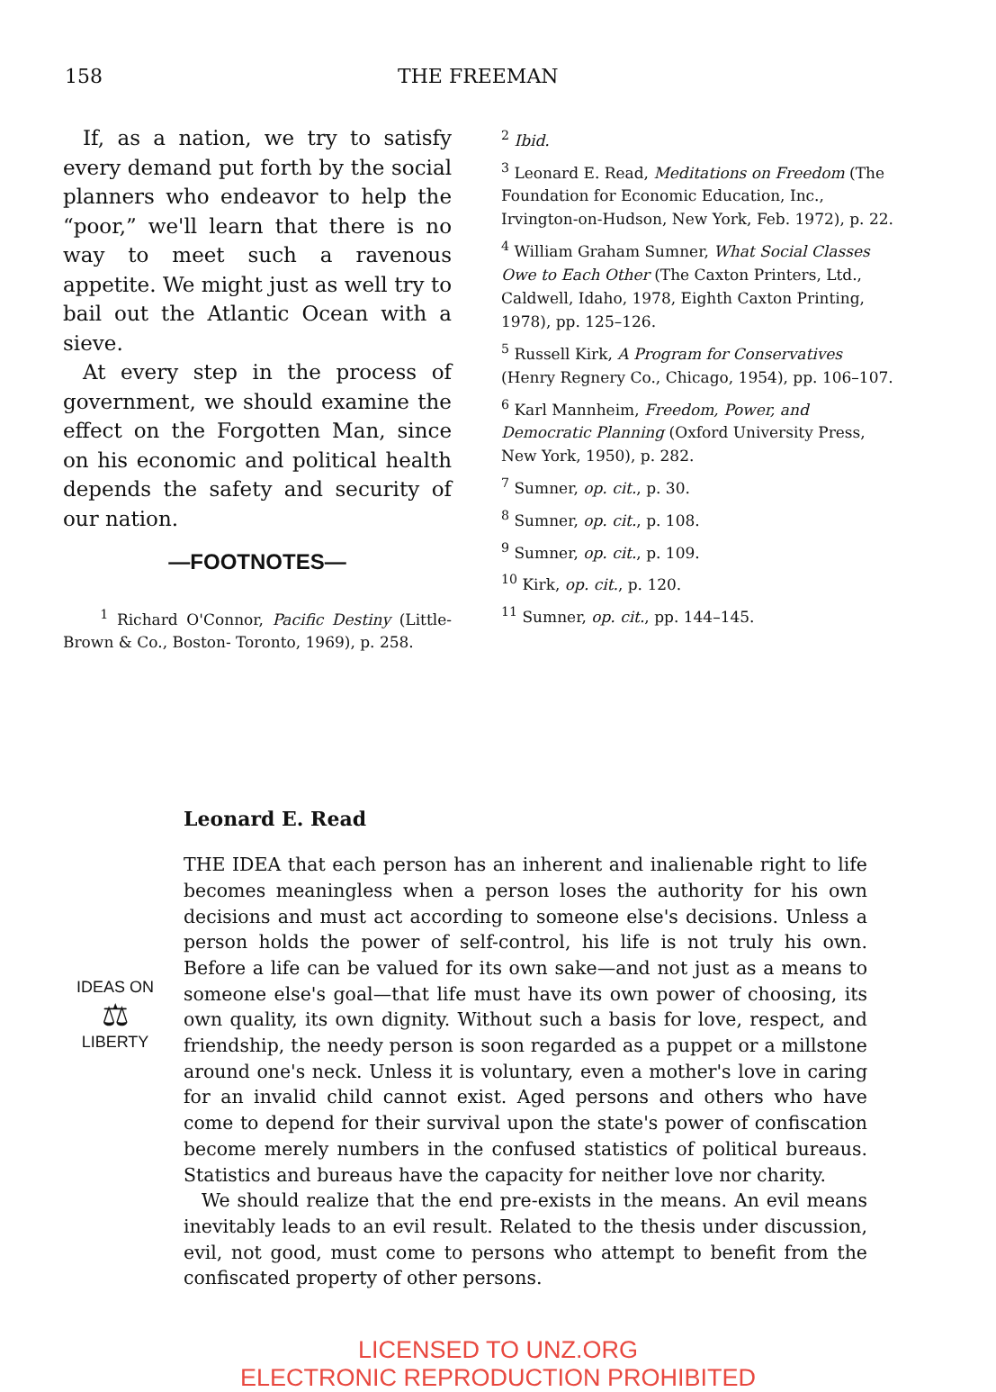158 THE FREEMAN
If, as a nation, we try to satisfy every demand put forth by the social planners who endeavor to help the “poor,” we'll learn that there is no way to meet such a ravenous appetite. We might just as well try to bail out the Atlantic Ocean with a sieve.
At every step in the process of government, we should examine the effect on the Forgotten Man, since on his economic and political health depends the safety and security of our nation.
—FOOTNOTES—
<sup>1</sup> Richard O'Connor, Pacific Destiny (Little-Brown & Co., Boston- Toronto, 1969), p. 258.
<sup>2</sup> Ibid.
<sup>3</sup> Leonard E. Read, Meditations on Freedom (The Foundation for Economic Education, Inc., Irvington-on-Hudson, New York, Feb. 1972), p. 22.
<sup>4</sup> William Graham Sumner, What Social Classes Owe to Each Other (The Caxton Printers, Ltd., Caldwell, Idaho, 1978, Eighth Caxton Printing, 1978), pp. 125–126.
<sup>5</sup> Russell Kirk, A Program for Conservatives (Henry Regnery Co., Chicago, 1954), pp. 106–107.
<sup>6</sup> Karl Mannheim, Freedom, Power, and Democratic Planning (Oxford University Press, New York, 1950), p. 282.
<sup>7</sup> Sumner, op. cit., p. 30.
<sup>8</sup> Sumner, op. cit., p. 108.
<sup>9</sup> Sumner, op. cit., p. 109.
<sup>10</sup> Kirk, op. cit., p. 120.
<sup>11</sup> Sumner, op. cit., pp. 144–145.
Leonard E. Read
IDEAS ON
⚖
LIBERTY
THE IDEA that each person has an inherent and inalienable right to life becomes meaningless when a person loses the authority for his own decisions and must act according to someone else's decisions. Unless a person holds the power of self-control, his life is not truly his own. Before a life can be valued for its own sake—and not just as a means to someone else's goal—that life must have its own power of choosing, its own quality, its own dignity. Without such a basis for love, respect, and friendship, the needy person is soon regarded as a puppet or a millstone around one's neck. Unless it is voluntary, even a mother's love in caring for an invalid child cannot exist. Aged persons and others who have come to depend for their survival upon the state's power of confiscation become merely numbers in the confused statistics of political bureaus. Statistics and bureaus have the capacity for neither love nor charity.
We should realize that the end pre-exists in the means. An evil means inevitably leads to an evil result. Related to the thesis under discussion, evil, not good, must come to persons who attempt to benefit from the confiscated property of other persons.
LICENSED TO UNZ.ORG
ELECTRONIC REPRODUCTION PROHIBITED